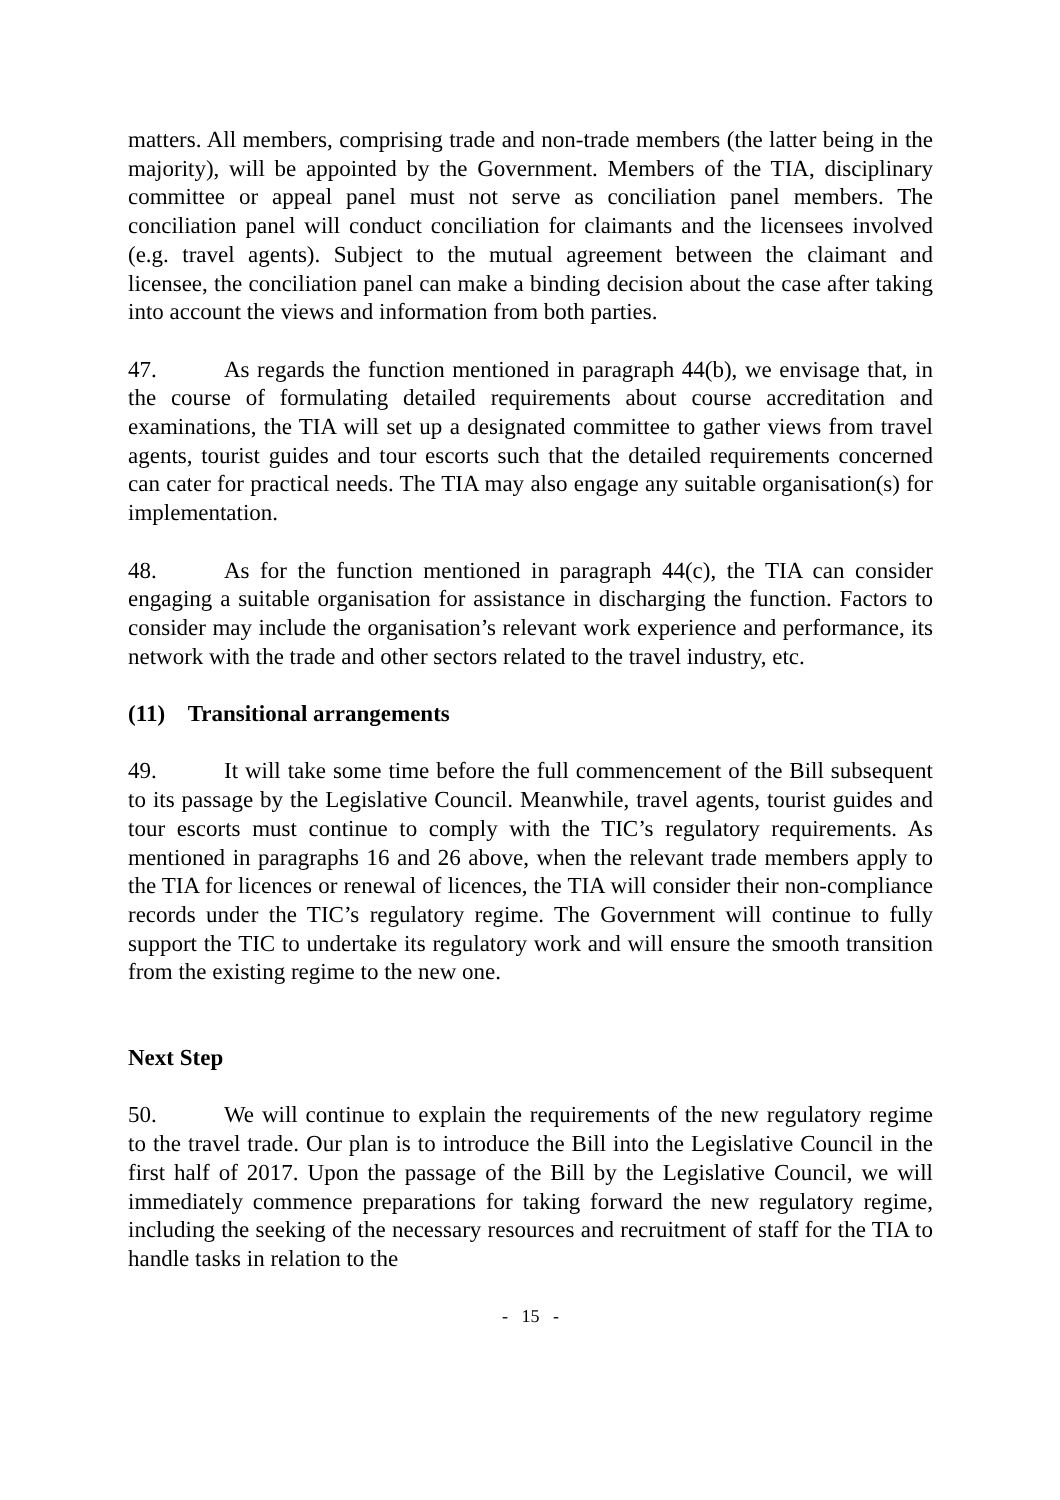matters. All members, comprising trade and non-trade members (the latter being in the majority), will be appointed by the Government. Members of the TIA, disciplinary committee or appeal panel must not serve as conciliation panel members. The conciliation panel will conduct conciliation for claimants and the licensees involved (e.g. travel agents). Subject to the mutual agreement between the claimant and licensee, the conciliation panel can make a binding decision about the case after taking into account the views and information from both parties.
47. As regards the function mentioned in paragraph 44(b), we envisage that, in the course of formulating detailed requirements about course accreditation and examinations, the TIA will set up a designated committee to gather views from travel agents, tourist guides and tour escorts such that the detailed requirements concerned can cater for practical needs. The TIA may also engage any suitable organisation(s) for implementation.
48. As for the function mentioned in paragraph 44(c), the TIA can consider engaging a suitable organisation for assistance in discharging the function. Factors to consider may include the organisation’s relevant work experience and performance, its network with the trade and other sectors related to the travel industry, etc.
(11) Transitional arrangements
49. It will take some time before the full commencement of the Bill subsequent to its passage by the Legislative Council. Meanwhile, travel agents, tourist guides and tour escorts must continue to comply with the TIC’s regulatory requirements. As mentioned in paragraphs 16 and 26 above, when the relevant trade members apply to the TIA for licences or renewal of licences, the TIA will consider their non-compliance records under the TIC’s regulatory regime. The Government will continue to fully support the TIC to undertake its regulatory work and will ensure the smooth transition from the existing regime to the new one.
Next Step
50. We will continue to explain the requirements of the new regulatory regime to the travel trade. Our plan is to introduce the Bill into the Legislative Council in the first half of 2017. Upon the passage of the Bill by the Legislative Council, we will immediately commence preparations for taking forward the new regulatory regime, including the seeking of the necessary resources and recruitment of staff for the TIA to handle tasks in relation to the
- 15 -